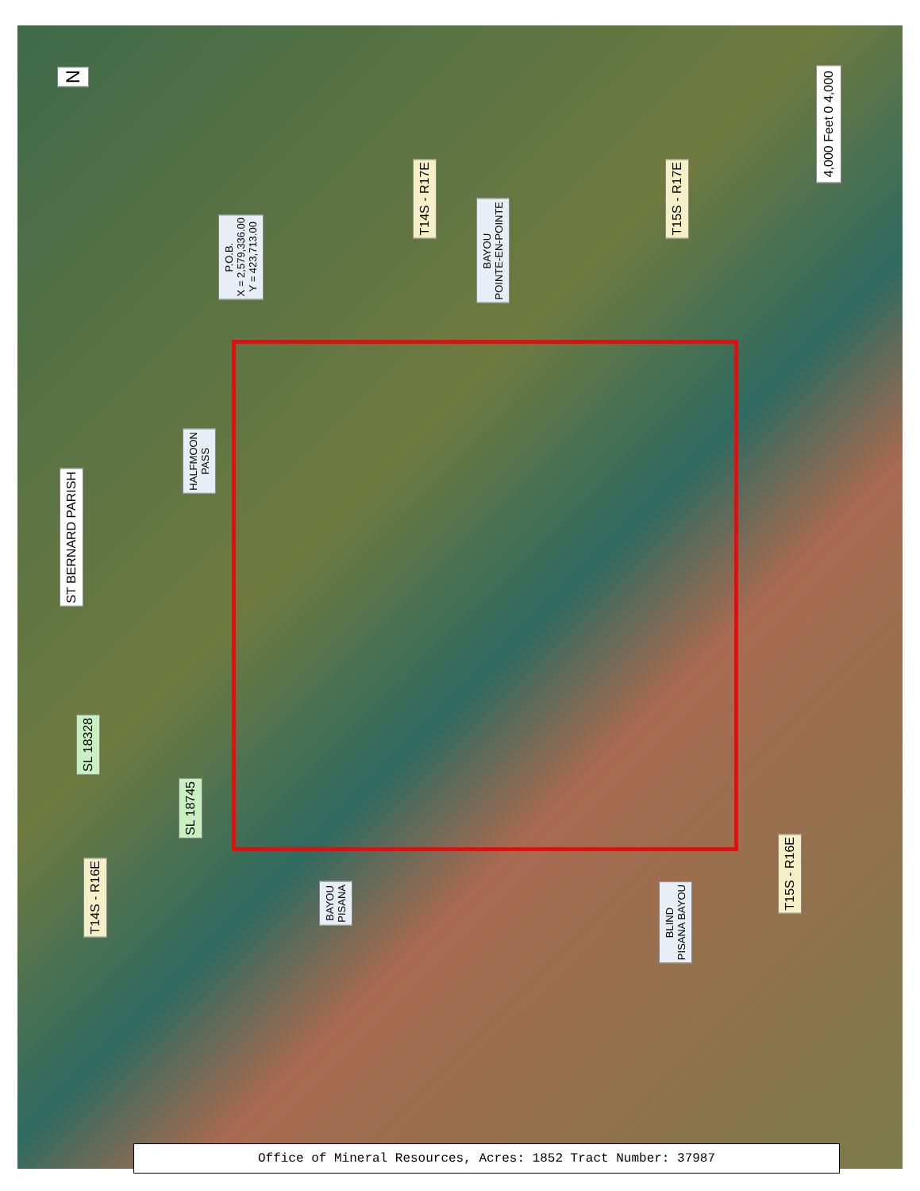N
4,000 Feet 0 4,000
T14S - R17E
P.O.B.
X = 2,579,336.00
Y = 423,713.00
BAYOU
POINTE-EN-POINTE
T15S - R17E
ST BERNARD PARISH
HALFMOON
PASS
SL 18328
SL 18745
T14S - R16E
BAYOU
PISANA
BLIND
PISANA BAYOU
T15S - R16E
Office of Mineral Resources, Acres: 1852 Tract Number: 37987